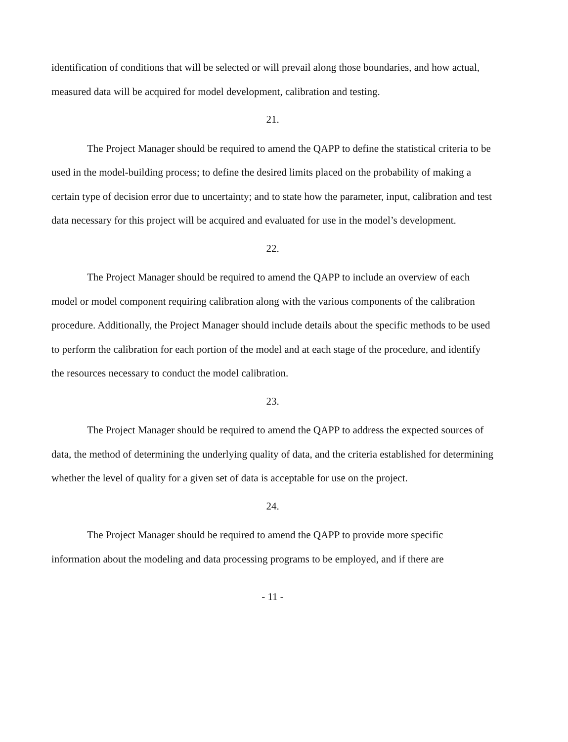identification of conditions that will be selected or will prevail along those boundaries, and how actual, measured data will be acquired for model development, calibration and testing.
21.
The Project Manager should be required to amend the QAPP to define the statistical criteria to be used in the model-building process; to define the desired limits placed on the probability of making a certain type of decision error due to uncertainty; and to state how the parameter, input, calibration and test data necessary for this project will be acquired and evaluated for use in the model’s development.
22.
The Project Manager should be required to amend the QAPP to include an overview of each model or model component requiring calibration along with the various components of the calibration procedure. Additionally, the Project Manager should include details about the specific methods to be used to perform the calibration for each portion of the model and at each stage of the procedure, and identify the resources necessary to conduct the model calibration.
23.
The Project Manager should be required to amend the QAPP to address the expected sources of data, the method of determining the underlying quality of data, and the criteria established for determining whether the level of quality for a given set of data is acceptable for use on the project.
24.
The Project Manager should be required to amend the QAPP to provide more specific information about the modeling and data processing programs to be employed, and if there are
- 11 -